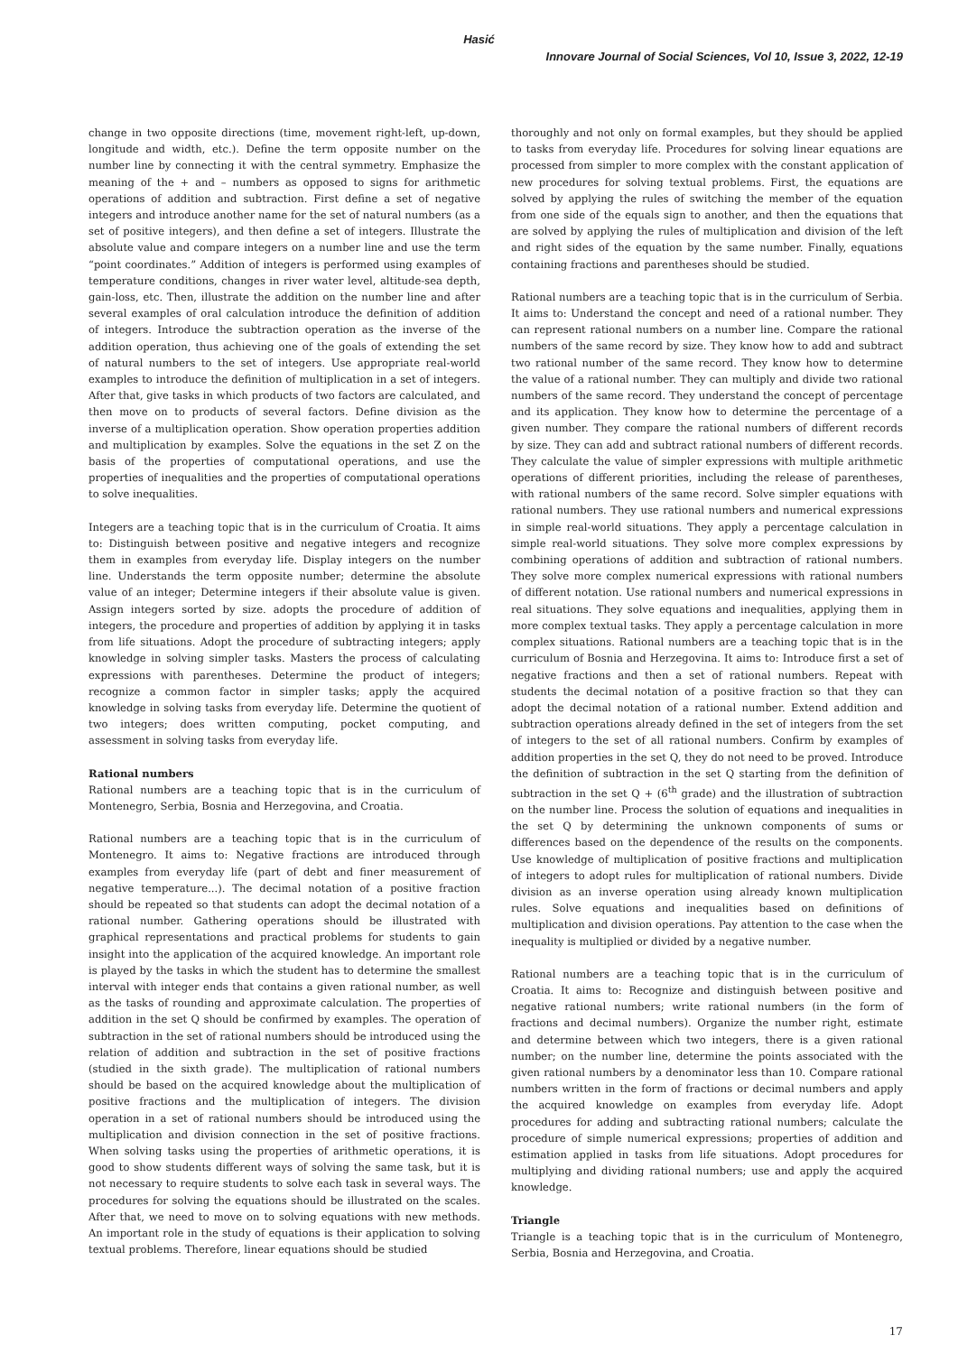Hasić
Innovare Journal of Social Sciences, Vol 10, Issue 3, 2022, 12-19
change in two opposite directions (time, movement right-left, up-down, longitude and width, etc.). Define the term opposite number on the number line by connecting it with the central symmetry. Emphasize the meaning of the + and – numbers as opposed to signs for arithmetic operations of addition and subtraction. First define a set of negative integers and introduce another name for the set of natural numbers (as a set of positive integers), and then define a set of integers. Illustrate the absolute value and compare integers on a number line and use the term “point coordinates.” Addition of integers is performed using examples of temperature conditions, changes in river water level, altitude-sea depth, gain-loss, etc. Then, illustrate the addition on the number line and after several examples of oral calculation introduce the definition of addition of integers. Introduce the subtraction operation as the inverse of the addition operation, thus achieving one of the goals of extending the set of natural numbers to the set of integers. Use appropriate real-world examples to introduce the definition of multiplication in a set of integers. After that, give tasks in which products of two factors are calculated, and then move on to products of several factors. Define division as the inverse of a multiplication operation. Show operation properties addition and multiplication by examples. Solve the equations in the set Z on the basis of the properties of computational operations, and use the properties of inequalities and the properties of computational operations to solve inequalities.
Integers are a teaching topic that is in the curriculum of Croatia. It aims to: Distinguish between positive and negative integers and recognize them in examples from everyday life. Display integers on the number line. Understands the term opposite number; determine the absolute value of an integer; Determine integers if their absolute value is given. Assign integers sorted by size. adopts the procedure of addition of integers, the procedure and properties of addition by applying it in tasks from life situations. Adopt the procedure of subtracting integers; apply knowledge in solving simpler tasks. Masters the process of calculating expressions with parentheses. Determine the product of integers; recognize a common factor in simpler tasks; apply the acquired knowledge in solving tasks from everyday life. Determine the quotient of two integers; does written computing, pocket computing, and assessment in solving tasks from everyday life.
Rational numbers
Rational numbers are a teaching topic that is in the curriculum of Montenegro, Serbia, Bosnia and Herzegovina, and Croatia.
Rational numbers are a teaching topic that is in the curriculum of Montenegro. It aims to: Negative fractions are introduced through examples from everyday life (part of debt and finer measurement of negative temperature...). The decimal notation of a positive fraction should be repeated so that students can adopt the decimal notation of a rational number. Gathering operations should be illustrated with graphical representations and practical problems for students to gain insight into the application of the acquired knowledge. An important role is played by the tasks in which the student has to determine the smallest interval with integer ends that contains a given rational number, as well as the tasks of rounding and approximate calculation. The properties of addition in the set Q should be confirmed by examples. The operation of subtraction in the set of rational numbers should be introduced using the relation of addition and subtraction in the set of positive fractions (studied in the sixth grade). The multiplication of rational numbers should be based on the acquired knowledge about the multiplication of positive fractions and the multiplication of integers. The division operation in a set of rational numbers should be introduced using the multiplication and division connection in the set of positive fractions. When solving tasks using the properties of arithmetic operations, it is good to show students different ways of solving the same task, but it is not necessary to require students to solve each task in several ways. The procedures for solving the equations should be illustrated on the scales. After that, we need to move on to solving equations with new methods. An important role in the study of equations is their application to solving textual problems. Therefore, linear equations should be studied
thoroughly and not only on formal examples, but they should be applied to tasks from everyday life. Procedures for solving linear equations are processed from simpler to more complex with the constant application of new procedures for solving textual problems. First, the equations are solved by applying the rules of switching the member of the equation from one side of the equals sign to another, and then the equations that are solved by applying the rules of multiplication and division of the left and right sides of the equation by the same number. Finally, equations containing fractions and parentheses should be studied.
Rational numbers are a teaching topic that is in the curriculum of Serbia. It aims to: Understand the concept and need of a rational number. They can represent rational numbers on a number line. Compare the rational numbers of the same record by size. They know how to add and subtract two rational number of the same record. They know how to determine the value of a rational number. They can multiply and divide two rational numbers of the same record. They understand the concept of percentage and its application. They know how to determine the percentage of a given number. They compare the rational numbers of different records by size. They can add and subtract rational numbers of different records. They calculate the value of simpler expressions with multiple arithmetic operations of different priorities, including the release of parentheses, with rational numbers of the same record. Solve simpler equations with rational numbers. They use rational numbers and numerical expressions in simple real-world situations. They apply a percentage calculation in simple real-world situations. They solve more complex expressions by combining operations of addition and subtraction of rational numbers. They solve more complex numerical expressions with rational numbers of different notation. Use rational numbers and numerical expressions in real situations. They solve equations and inequalities, applying them in more complex textual tasks. They apply a percentage calculation in more complex situations. Rational numbers are a teaching topic that is in the curriculum of Bosnia and Herzegovina. It aims to: Introduce first a set of negative fractions and then a set of rational numbers. Repeat with students the decimal notation of a positive fraction so that they can adopt the decimal notation of a rational number. Extend addition and subtraction operations already defined in the set of integers from the set of integers to the set of all rational numbers. Confirm by examples of addition properties in the set Q, they do not need to be proved. Introduce the definition of subtraction in the set Q starting from the definition of subtraction in the set Q + (6<sup>th</sup> grade) and the illustration of subtraction on the number line. Process the solution of equations and inequalities in the set Q by determining the unknown components of sums or differences based on the dependence of the results on the components. Use knowledge of multiplication of positive fractions and multiplication of integers to adopt rules for multiplication of rational numbers. Divide division as an inverse operation using already known multiplication rules. Solve equations and inequalities based on definitions of multiplication and division operations. Pay attention to the case when the inequality is multiplied or divided by a negative number.
Rational numbers are a teaching topic that is in the curriculum of Croatia. It aims to: Recognize and distinguish between positive and negative rational numbers; write rational numbers (in the form of fractions and decimal numbers). Organize the number right, estimate and determine between which two integers, there is a given rational number; on the number line, determine the points associated with the given rational numbers by a denominator less than 10. Compare rational numbers written in the form of fractions or decimal numbers and apply the acquired knowledge on examples from everyday life. Adopt procedures for adding and subtracting rational numbers; calculate the procedure of simple numerical expressions; properties of addition and estimation applied in tasks from life situations. Adopt procedures for multiplying and dividing rational numbers; use and apply the acquired knowledge.
Triangle
Triangle is a teaching topic that is in the curriculum of Montenegro, Serbia, Bosnia and Herzegovina, and Croatia.
17